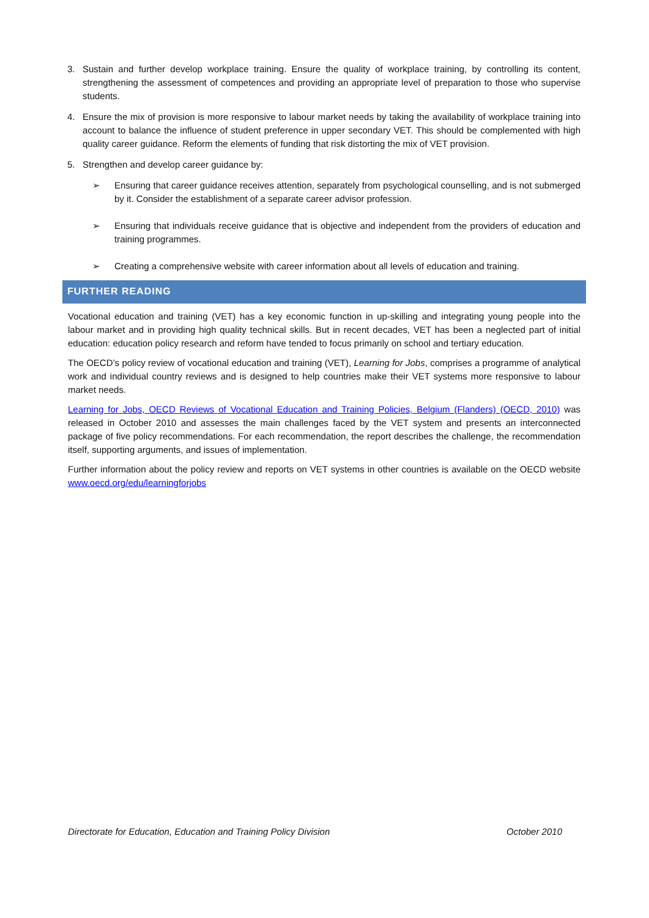3. Sustain and further develop workplace training. Ensure the quality of workplace training, by controlling its content, strengthening the assessment of competences and providing an appropriate level of preparation to those who supervise students.
4. Ensure the mix of provision is more responsive to labour market needs by taking the availability of workplace training into account to balance the influence of student preference in upper secondary VET. This should be complemented with high quality career guidance. Reform the elements of funding that risk distorting the mix of VET provision.
5. Strengthen and develop career guidance by:
➢ Ensuring that career guidance receives attention, separately from psychological counselling, and is not submerged by it. Consider the establishment of a separate career advisor profession.
➢ Ensuring that individuals receive guidance that is objective and independent from the providers of education and training programmes.
➢ Creating a comprehensive website with career information about all levels of education and training.
FURTHER READING
Vocational education and training (VET) has a key economic function in up-skilling and integrating young people into the labour market and in providing high quality technical skills. But in recent decades, VET has been a neglected part of initial education: education policy research and reform have tended to focus primarily on school and tertiary education.
The OECD’s policy review of vocational education and training (VET), Learning for Jobs, comprises a programme of analytical work and individual country reviews and is designed to help countries make their VET systems more responsive to labour market needs.
Learning for Jobs, OECD Reviews of Vocational Education and Training Policies, Belgium (Flanders) (OECD, 2010) was released in October 2010 and assesses the main challenges faced by the VET system and presents an interconnected package of five policy recommendations. For each recommendation, the report describes the challenge, the recommendation itself, supporting arguments, and issues of implementation.
Further information about the policy review and reports on VET systems in other countries is available on the OECD website www.oecd.org/edu/learningforjobs
Directorate for Education, Education and Training Policy Division October 2010